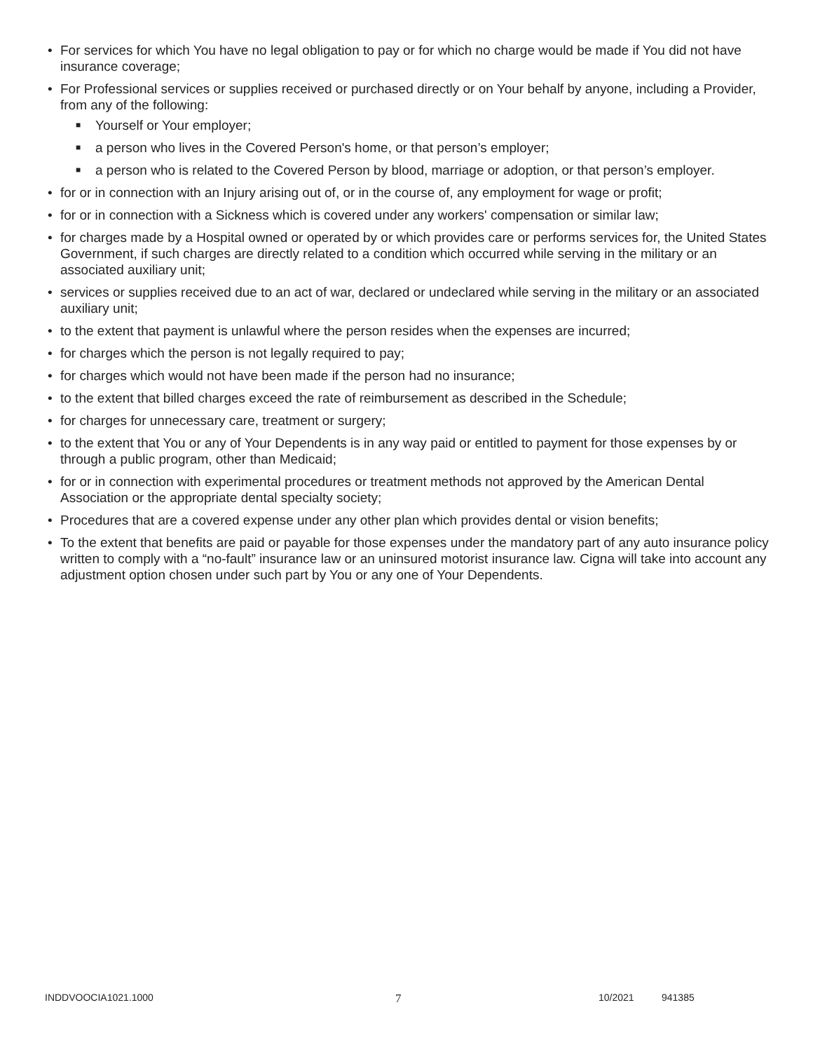• For services for which You have no legal obligation to pay or for which no charge would be made if You did not have insurance coverage;
• For Professional services or supplies received or purchased directly or on Your behalf by anyone, including a Provider, from any of the following:
■ Yourself or Your employer;
■ a person who lives in the Covered Person's home, or that person’s employer;
■ a person who is related to the Covered Person by blood, marriage or adoption, or that person’s employer.
• for or in connection with an Injury arising out of, or in the course of, any employment for wage or profit;
• for or in connection with a Sickness which is covered under any workers' compensation or similar law;
• for charges made by a Hospital owned or operated by or which provides care or performs services for, the United States Government, if such charges are directly related to a condition which occurred while serving in the military or an associated auxiliary unit;
• services or supplies received due to an act of war, declared or undeclared while serving in the military or an associated auxiliary unit;
• to the extent that payment is unlawful where the person resides when the expenses are incurred;
• for charges which the person is not legally required to pay;
• for charges which would not have been made if the person had no insurance;
• to the extent that billed charges exceed the rate of reimbursement as described in the Schedule;
• for charges for unnecessary care, treatment or surgery;
• to the extent that You or any of Your Dependents is in any way paid or entitled to payment for those expenses by or through a public program, other than Medicaid;
• for or in connection with experimental procedures or treatment methods not approved by the American Dental Association or the appropriate dental specialty society;
• Procedures that are a covered expense under any other plan which provides dental or vision benefits;
• To the extent that benefits are paid or payable for those expenses under the mandatory part of any auto insurance policy written to comply with a “no-fault” insurance law or an uninsured motorist insurance law. Cigna will take into account any adjustment option chosen under such part by You or any one of Your Dependents.
INDDVOOCIA1021.1000 7 10/2021 941385